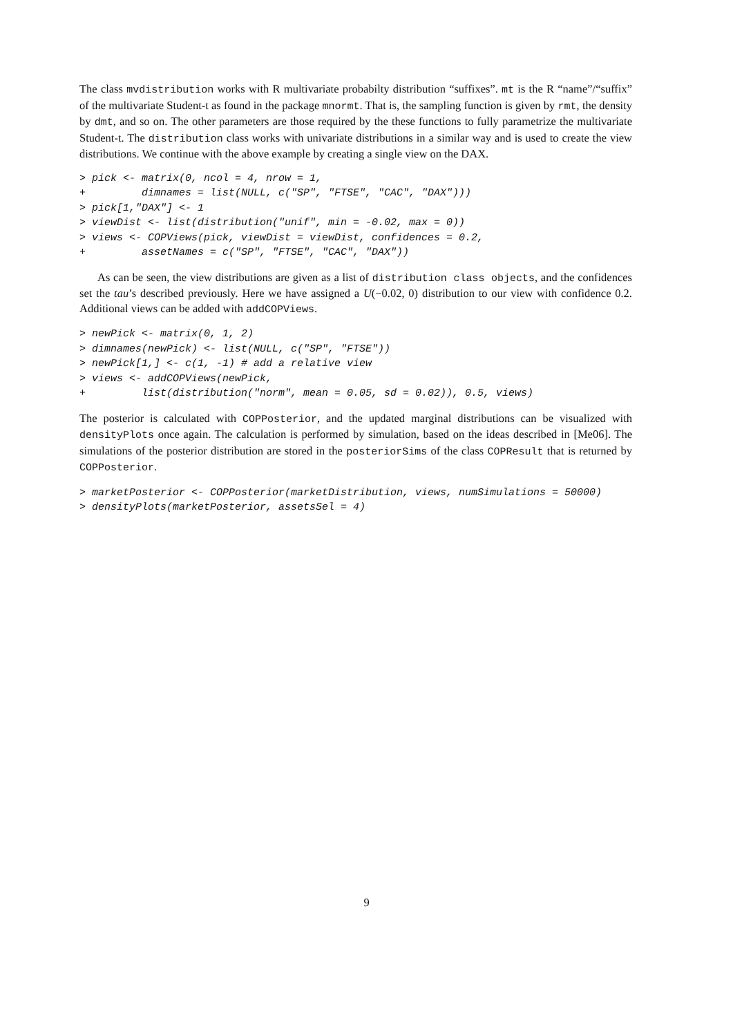The class mvdistribution works with R multivariate probabilty distribution “suffixes”. mt is the R “name”/“suffix” of the multivariate Student-t as found in the package mnormt. That is, the sampling function is given by rmt, the density by dmt, and so on. The other parameters are those required by the these functions to fully parametrize the multivariate Student-t. The distribution class works with univariate distributions in a similar way and is used to create the view distributions. We continue with the above example by creating a single view on the DAX.
> pick <- matrix(0, ncol = 4, nrow = 1,
+         dimnames = list(NULL, c("SP", "FTSE", "CAC", "DAX")))
> pick[1,"DAX"] <- 1
> viewDist <- list(distribution("unif", min = -0.02, max = 0))
> views <- COPViews(pick, viewDist = viewDist, confidences = 0.2,
+         assetNames = c("SP", "FTSE", "CAC", "DAX"))
As can be seen, the view distributions are given as a list of distribution class objects, and the confidences set the tau’s described previously. Here we have assigned a U(−0.02, 0) distribution to our view with confidence 0.2. Additional views can be added with addCOPViews.
> newPick <- matrix(0, 1, 2)
> dimnames(newPick) <- list(NULL, c("SP", "FTSE"))
> newPick[1,] <- c(1, -1) # add a relative view
> views <- addCOPViews(newPick,
+         list(distribution("norm", mean = 0.05, sd = 0.02)), 0.5, views)
The posterior is calculated with COPPosterior, and the updated marginal distributions can be visualized with densityPlots once again. The calculation is performed by simulation, based on the ideas described in [Me06]. The simulations of the posterior distribution are stored in the posteriorSims of the class COPResult that is returned by COPPosterior.
> marketPosterior <- COPPosterior(marketDistribution, views, numSimulations = 50000)
> densityPlots(marketPosterior, assetsSel = 4)
9